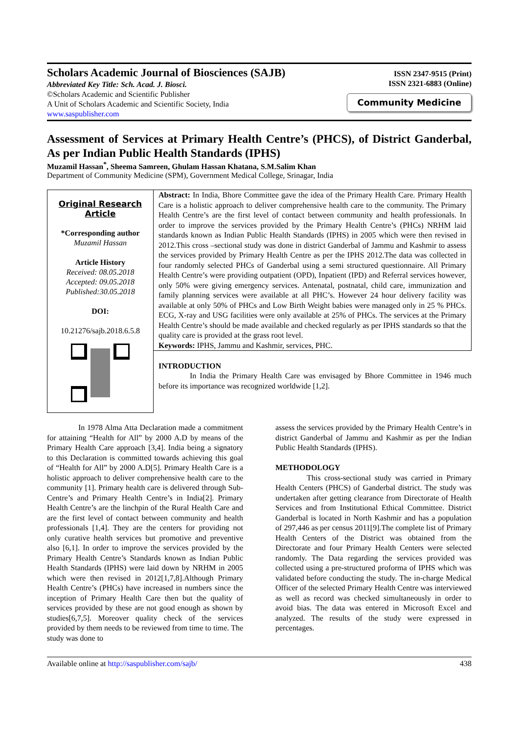Scholars Academic Journal of Biosciences (SAJB)
Abbreviated Key Title: Sch. Acad. J. Biosci.
©Scholars Academic and Scientific Publisher
A Unit of Scholars Academic and Scientific Society, India
www.saspublisher.com
ISSN 2347-9515 (Print)
ISSN 2321-6883 (Online)
Community Medicine
Assessment of Services at Primary Health Centre’s (PHCS), of District Ganderbal, As per Indian Public Health Standards (IPHS)
Muzamil Hassan<sup>*</sup>, Sheema Samreen, Ghulam Hassan Khatana, S.M.Salim Khan
Department of Community Medicine (SPM), Government Medical College, Srinagar, India
Original Research Article
*Corresponding author
Muzamil Hassan
Article History
Received: 08.05.2018
Accepted: 09.05.2018
Published:30.05.2018
DOI:
10.21276/sajb.2018.6.5.8
Abstract: In India, Bhore Committee gave the idea of the Primary Health Care. Primary Health Care is a holistic approach to deliver comprehensive health care to the community. The Primary Health Centre’s are the first level of contact between community and health professionals. In order to improve the services provided by the Primary Health Centre’s (PHCs) NRHM laid standards known as Indian Public Health Standards (IPHS) in 2005 which were then revised in 2012.This cross –sectional study was done in district Ganderbal of Jammu and Kashmir to assess the services provided by Primary Health Centre as per the IPHS 2012.The data was collected in four randomly selected PHCs of Ganderbal using a semi structured questionnaire. All Primary Health Centre’s were providing outpatient (OPD), Inpatient (IPD) and Referral services however, only 50% were giving emergency services. Antenatal, postnatal, child care, immunization and family planning services were available at all PHC’s. However 24 hour delivery facility was available at only 50% of PHCs and Low Birth Weight babies were managed only in 25 % PHCs. ECG, X-ray and USG facilities were only available at 25% of PHCs. The services at the Primary Health Centre’s should be made available and checked regularly as per IPHS standards so that the quality care is provided at the grass root level.
Keywords: IPHS, Jammu and Kashmir, services, PHC.
INTRODUCTION
In India the Primary Health Care was envisaged by Bhore Committee in 1946 much before its importance was recognized worldwide [1,2].
In 1978 Alma Atta Declaration made a commitment for attaining “Health for All” by 2000 A.D by means of the Primary Health Care approach [3,4]. India being a signatory to this Declaration is committed towards achieving this goal of “Health for All” by 2000 A.D[5]. Primary Health Care is a holistic approach to deliver comprehensive health care to the community [1]. Primary health care is delivered through Sub-Centre’s and Primary Health Centre’s in India[2]. Primary Health Centre’s are the linchpin of the Rural Health Care and are the first level of contact between community and health professionals [1,4]. They are the centers for providing not only curative health services but promotive and preventive also [6,1]. In order to improve the services provided by the Primary Health Centre’s Standards known as Indian Public Health Standards (IPHS) were laid down by NRHM in 2005 which were then revised in 2012[1,7,8].Although Primary Health Centre’s (PHCs) have increased in numbers since the inception of Primary Health Care then but the quality of services provided by these are not good enough as shown by studies[6,7,5]. Moreover quality check of the services provided by them needs to be reviewed from time to time. The study was done to
assess the services provided by the Primary Health Centre’s in district Ganderbal of Jammu and Kashmir as per the Indian Public Health Standards (IPHS).
METHODOLOGY
This cross-sectional study was carried in Primary Health Centers (PHCS) of Ganderbal district. The study was undertaken after getting clearance from Directorate of Health Services and from Institutional Ethical Committee. District Ganderbal is located in North Kashmir and has a population of 297,446 as per census 2011[9].The complete list of Primary Health Centers of the District was obtained from the Directorate and four Primary Health Centers were selected randomly. The Data regarding the services provided was collected using a pre-structured proforma of IPHS which was validated before conducting the study. The in-charge Medical Officer of the selected Primary Health Centre was interviewed as well as record was checked simultaneously in order to avoid bias. The data was entered in Microsoft Excel and analyzed. The results of the study were expressed in percentages.
Available online at http://saspublisher.com/sajb/ 438